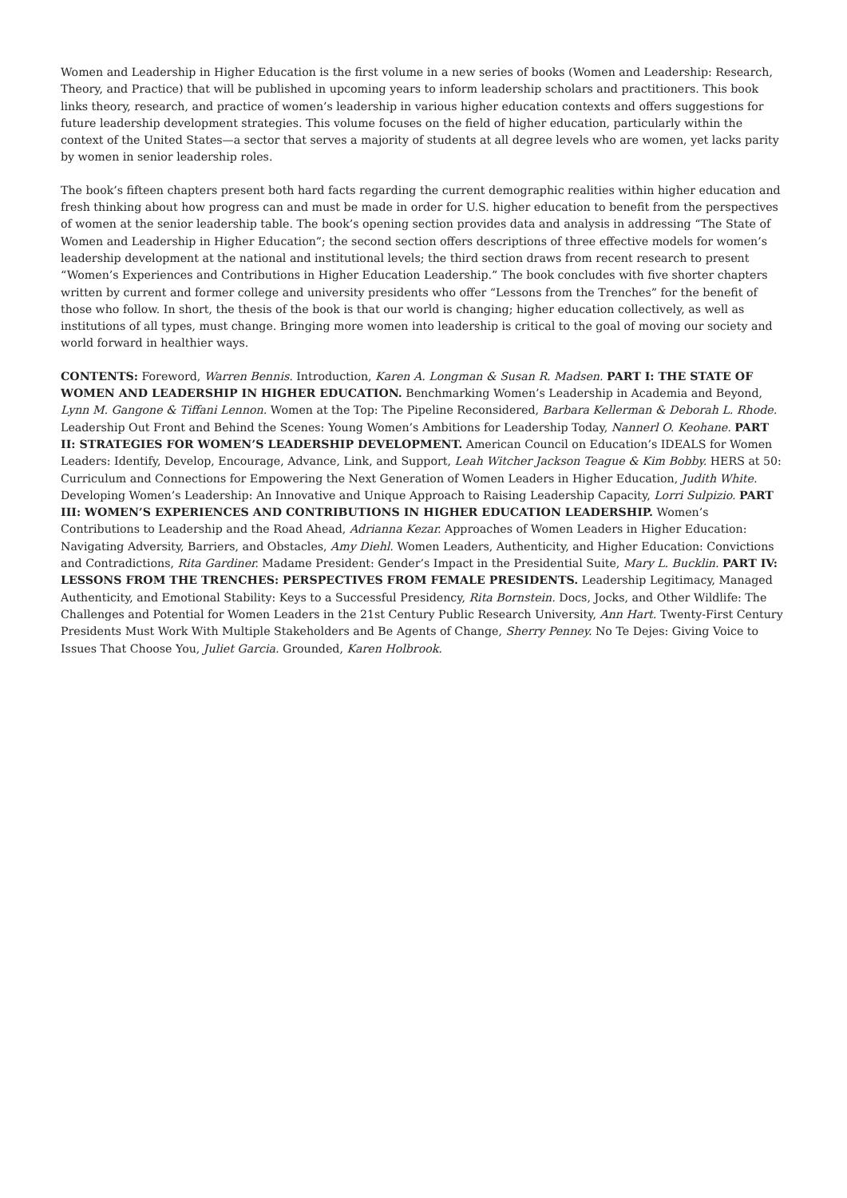Women and Leadership in Higher Education is the first volume in a new series of books (Women and Leadership: Research, Theory, and Practice) that will be published in upcoming years to inform leadership scholars and practitioners. This book links theory, research, and practice of women’s leadership in various higher education contexts and offers suggestions for future leadership development strategies. This volume focuses on the field of higher education, particularly within the context of the United States—a sector that serves a majority of students at all degree levels who are women, yet lacks parity by women in senior leadership roles.
The book’s fifteen chapters present both hard facts regarding the current demographic realities within higher education and fresh thinking about how progress can and must be made in order for U.S. higher education to benefit from the perspectives of women at the senior leadership table. The book’s opening section provides data and analysis in addressing “The State of Women and Leadership in Higher Education”; the second section offers descriptions of three effective models for women’s leadership development at the national and institutional levels; the third section draws from recent research to present “Women’s Experiences and Contributions in Higher Education Leadership.” The book concludes with five shorter chapters written by current and former college and university presidents who offer “Lessons from the Trenches” for the benefit of those who follow. In short, the thesis of the book is that our world is changing; higher education collectively, as well as institutions of all types, must change. Bringing more women into leadership is critical to the goal of moving our society and world forward in healthier ways.
CONTENTS: Foreword, Warren Bennis. Introduction, Karen A. Longman & Susan R. Madsen. PART I: THE STATE OF WOMEN AND LEADERSHIP IN HIGHER EDUCATION. Benchmarking Women’s Leadership in Academia and Beyond, Lynn M. Gangone & Tiffani Lennon. Women at the Top: The Pipeline Reconsidered, Barbara Kellerman & Deborah L. Rhode. Leadership Out Front and Behind the Scenes: Young Women’s Ambitions for Leadership Today, Nannerl O. Keohane. PART II: STRATEGIES FOR WOMEN’S LEADERSHIP DEVELOPMENT. American Council on Education’s IDEALS for Women Leaders: Identify, Develop, Encourage, Advance, Link, and Support, Leah Witcher Jackson Teague & Kim Bobby. HERS at 50: Curriculum and Connections for Empowering the Next Generation of Women Leaders in Higher Education, Judith White. Developing Women’s Leadership: An Innovative and Unique Approach to Raising Leadership Capacity, Lorri Sulpizio. PART III: WOMEN’S EXPERIENCES AND CONTRIBUTIONS IN HIGHER EDUCATION LEADERSHIP. Women’s Contributions to Leadership and the Road Ahead, Adrianna Kezar. Approaches of Women Leaders in Higher Education: Navigating Adversity, Barriers, and Obstacles, Amy Diehl. Women Leaders, Authenticity, and Higher Education: Convictions and Contradictions, Rita Gardiner. Madame President: Gender’s Impact in the Presidential Suite, Mary L. Bucklin. PART IV: LESSONS FROM THE TRENCHES: PERSPECTIVES FROM FEMALE PRESIDENTS. Leadership Legitimacy, Managed Authenticity, and Emotional Stability: Keys to a Successful Presidency, Rita Bornstein. Docs, Jocks, and Other Wildlife: The Challenges and Potential for Women Leaders in the 21st Century Public Research University, Ann Hart. Twenty-First Century Presidents Must Work With Multiple Stakeholders and Be Agents of Change, Sherry Penney. No Te Dejes: Giving Voice to Issues That Choose You, Juliet Garcia. Grounded, Karen Holbrook.